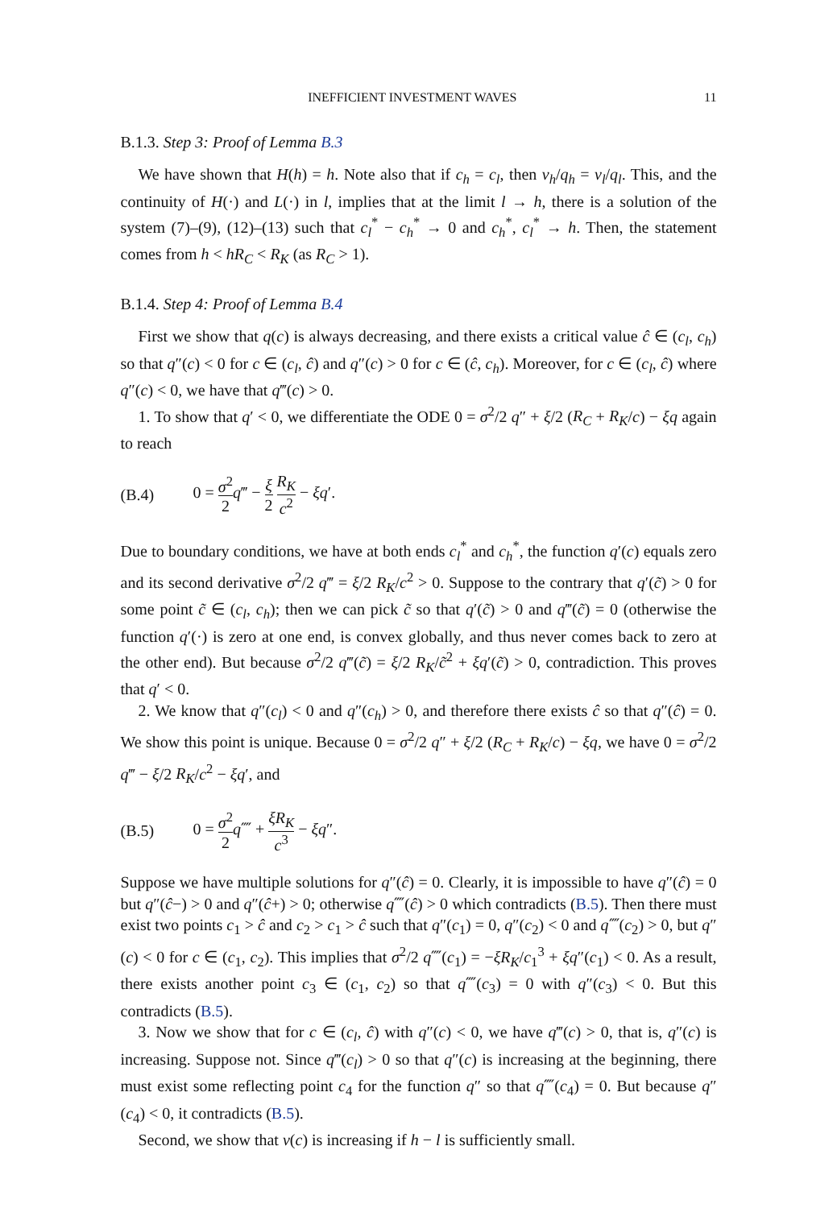INEFFICIENT INVESTMENT WAVES 11
B.1.3. Step 3: Proof of Lemma B.3
We have shown that H(h) = h. Note also that if c<sub>h</sub> = c<sub>l</sub>, then v<sub>h</sub>/q<sub>h</sub> = v<sub>l</sub>/q<sub>l</sub>. This, and the continuity of H(·) and L(·) in l, implies that at the limit l → h, there is a solution of the system (7)–(9), (12)–(13) such that c<sub>l</sub><sup>*</sup> − c<sub>h</sub><sup>*</sup> → 0 and c<sub>h</sub><sup>*</sup>, c<sub>l</sub><sup>*</sup> → h. Then, the statement comes from h < hR<sub>C</sub> < R<sub>K</sub> (as R<sub>C</sub> > 1).
B.1.4. Step 4: Proof of Lemma B.4
First we show that q(c) is always decreasing, and there exists a critical value ĉ ∈ (c<sub>l</sub>, c<sub>h</sub>) so that q″(c) < 0 for c ∈ (c<sub>l</sub>, ĉ) and q″(c) > 0 for c ∈ (ĉ, c<sub>h</sub>). Moreover, for c ∈ (c<sub>l</sub>, ĉ) where q″(c) < 0, we have that q‴(c) > 0.
1. To show that q′ < 0, we differentiate the ODE 0 = σ<sup>2</sup>/2 q″ + ξ/2 (R<sub>C</sub> + R<sub>K</sub>/c) − ξq again to reach
(B.4) 0 = σ<sup>2</sup> 2 q‴ − ξ 2 R<sub>K</sub> c<sup>2</sup> − ξq′.
Due to boundary conditions, we have at both ends c<sub>l</sub><sup>*</sup> and c<sub>h</sub><sup>*</sup>, the function q′(c) equals zero and its second derivative σ<sup>2</sup>/2 q‴ = ξ/2 R<sub>K</sub>/c<sup>2</sup> > 0. Suppose to the contrary that q′(c̃) > 0 for some point c̃ ∈ (c<sub>l</sub>, c<sub>h</sub>); then we can pick c̃ so that q′(c̃) > 0 and q‴(c̃) = 0 (otherwise the function q′(·) is zero at one end, is convex globally, and thus never comes back to zero at the other end). But because σ<sup>2</sup>/2 q‴(c̃) = ξ/2 R<sub>K</sub>/c̃<sup>2</sup> + ξq′(c̃) > 0, contradiction. This proves that q′ < 0.
2. We know that q″(c<sub>l</sub>) < 0 and q″(c<sub>h</sub>) > 0, and therefore there exists ĉ so that q″(ĉ) = 0. We show this point is unique. Because 0 = σ<sup>2</sup>/2 q″ + ξ/2 (R<sub>C</sub> + R<sub>K</sub>/c) − ξq, we have 0 = σ<sup>2</sup>/2 q‴ − ξ/2 R<sub>K</sub>/c<sup>2</sup> − ξq′, and
(B.5) 0 = σ<sup>2</sup> 2 q⁗ + ξR<sub>K</sub> c<sup>3</sup> − ξq″.
Suppose we have multiple solutions for q″(ĉ) = 0. Clearly, it is impossible to have q″(ĉ) = 0 but q″(ĉ−) > 0 and q″(ĉ+) > 0; otherwise q⁗(ĉ) > 0 which contradicts (B.5). Then there must exist two points c<sub>1</sub> > ĉ and c<sub>2</sub> > c<sub>1</sub> > ĉ such that q″(c<sub>1</sub>) = 0, q″(c<sub>2</sub>) < 0 and q⁗(c<sub>2</sub>) > 0, but q″(c) < 0 for c ∈ (c<sub>1</sub>, c<sub>2</sub>). This implies that σ<sup>2</sup>/2 q⁗(c<sub>1</sub>) = −ξR<sub>K</sub>/c<sub>1</sub><sup>3</sup> + ξq″(c<sub>1</sub>) < 0. As a result, there exists another point c<sub>3</sub> ∈ (c<sub>1</sub>, c<sub>2</sub>) so that q⁗(c<sub>3</sub>) = 0 with q″(c<sub>3</sub>) < 0. But this contradicts (B.5).
3. Now we show that for c ∈ (c<sub>l</sub>, ĉ) with q″(c) < 0, we have q‴(c) > 0, that is, q″(c) is increasing. Suppose not. Since q‴(c<sub>l</sub>) > 0 so that q″(c) is increasing at the beginning, there must exist some reflecting point c<sub>4</sub> for the function q″ so that q⁗(c<sub>4</sub>) = 0. But because q″(c<sub>4</sub>) < 0, it contradicts (B.5).
Second, we show that v(c) is increasing if h − l is sufficiently small.